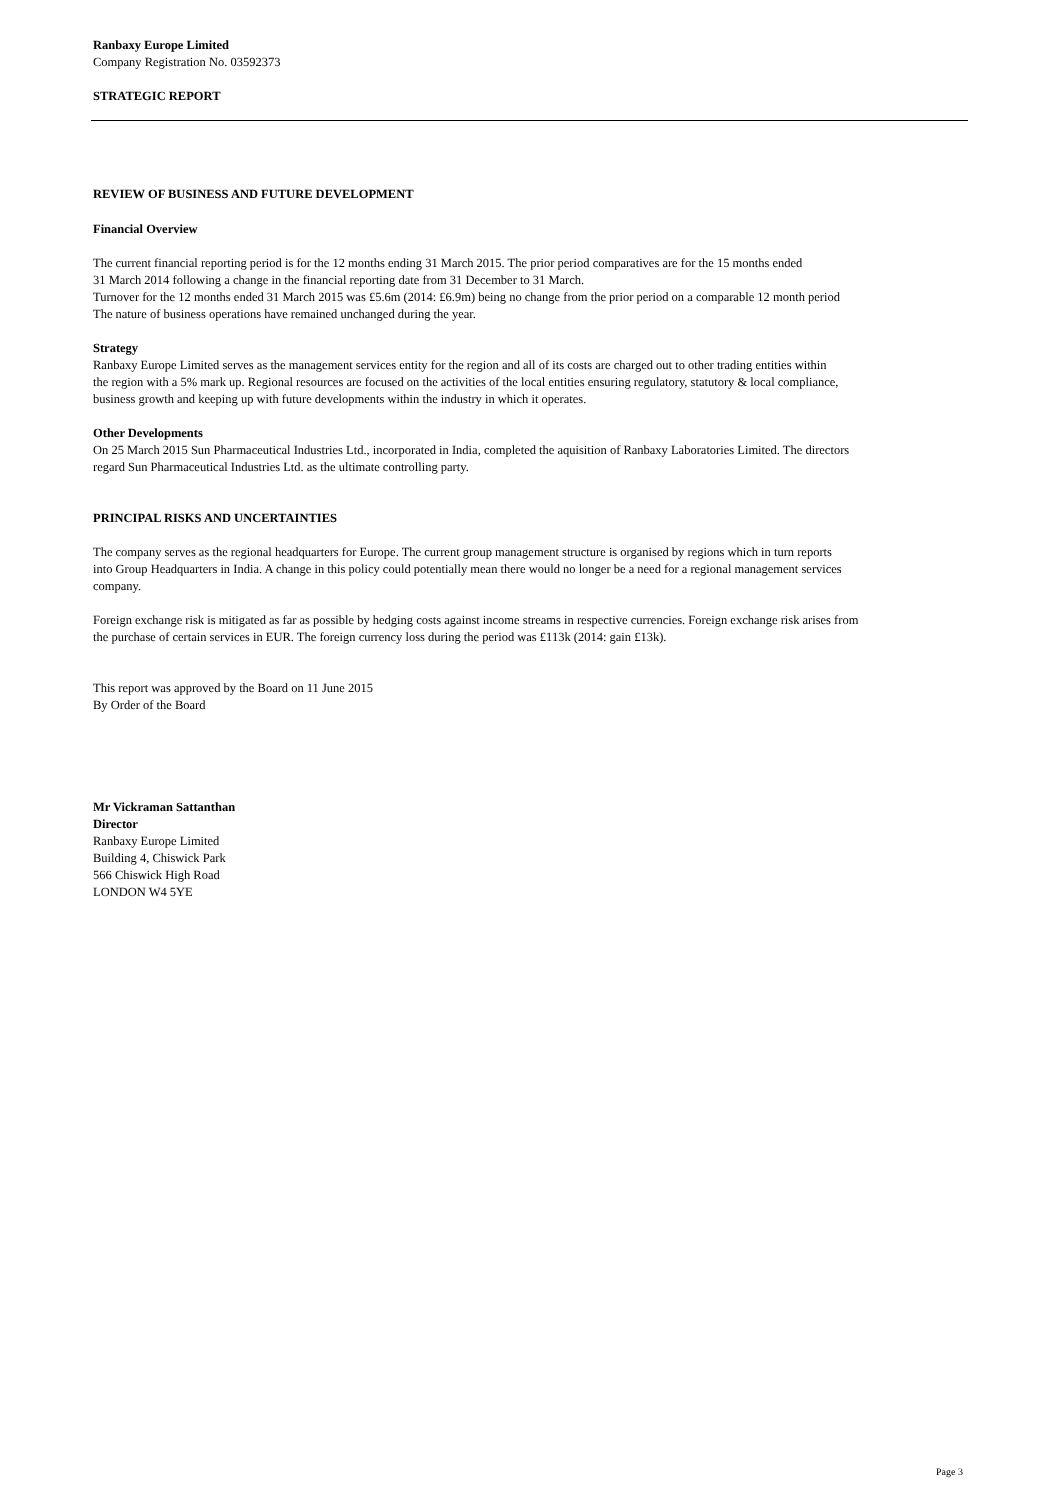Ranbaxy Europe Limited
Company Registration No. 03592373
STRATEGIC REPORT
REVIEW OF BUSINESS AND FUTURE DEVELOPMENT
Financial Overview
The current financial reporting period is for the 12 months ending 31 March 2015. The prior period comparatives are for the 15 months ended
31 March 2014 following a change in the financial reporting date from 31 December to 31 March.
Turnover for the 12 months ended 31 March 2015 was £5.6m (2014: £6.9m) being no change from the prior period on a comparable 12 month period
The nature of business operations have remained unchanged during the year.
Strategy
Ranbaxy Europe Limited serves as the management services entity for the region and all of its costs are charged out to other trading entities within
the region with a 5% mark up. Regional resources are focused on the activities of the local entities ensuring regulatory, statutory & local compliance,
business growth and keeping up with future developments within the industry in which it operates.
Other Developments
On 25 March 2015 Sun Pharmaceutical Industries Ltd., incorporated in India, completed the aquisition of Ranbaxy Laboratories Limited. The directors
regard Sun Pharmaceutical Industries Ltd. as the ultimate controlling party.
PRINCIPAL RISKS AND UNCERTAINTIES
The company serves as the regional headquarters for Europe. The current group management structure is organised by regions which in turn reports
into Group Headquarters in India. A change in this policy could potentially mean there would no longer be a need for a regional management services
company.
Foreign exchange risk is mitigated as far as possible by hedging costs against income streams in respective currencies. Foreign exchange risk arises from
the purchase of certain services in EUR. The foreign currency loss during the period was £113k (2014: gain £13k).
This report was approved by the Board on 11 June 2015
By Order of the Board
Mr Vickraman Sattanthan
Director
Ranbaxy Europe Limited
Building 4, Chiswick Park
566 Chiswick High Road
LONDON W4 5YE
Page 3